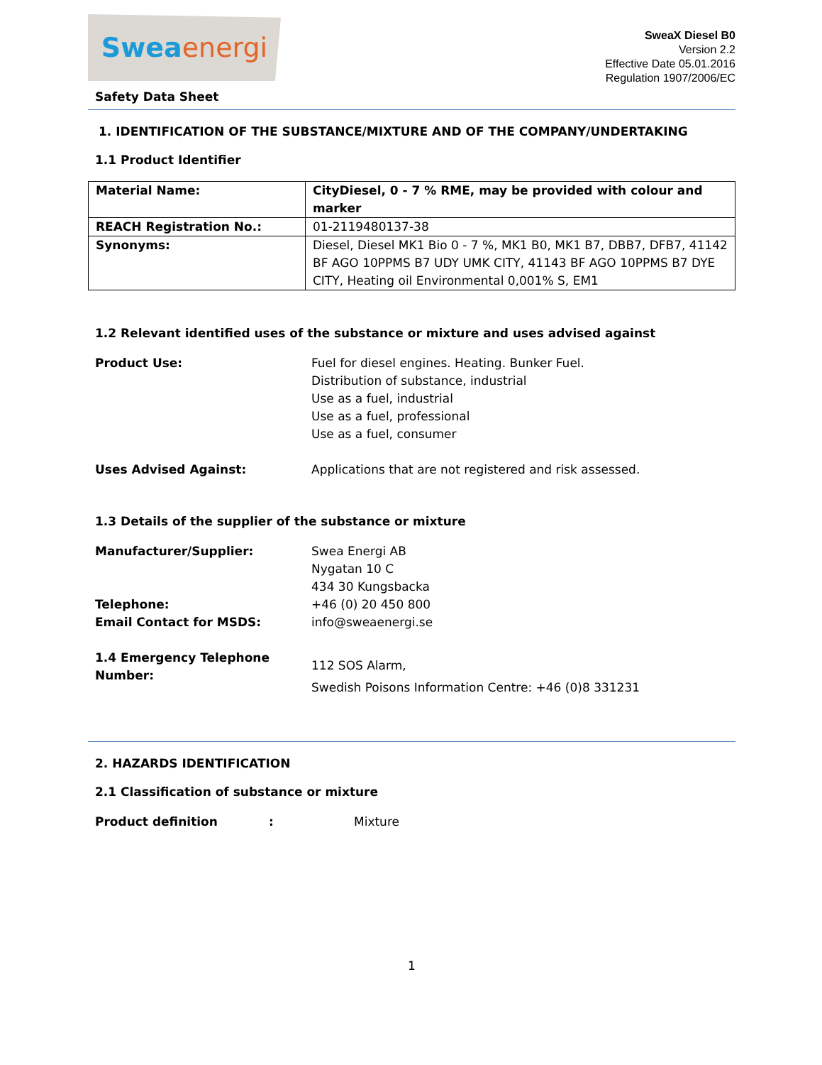Swea energi
SweaX Diesel B0
Version 2.2
Effective Date 05.01.2016
Regulation 1907/2006/EC
Safety Data Sheet
1. IDENTIFICATION OF THE SUBSTANCE/MIXTURE AND OF THE COMPANY/UNDERTAKING
1.1 Product Identifier
| Material Name: | CityDiesel, 0 - 7 % RME, may be provided with colour and marker |
| REACH Registration No.: | 01-2119480137-38 |
| Synonyms: | Diesel, Diesel MK1 Bio 0 - 7 %, MK1 B0, MK1 B7, DBB7, DFB7, 41142 BF AGO 10PPMS B7 UDY UMK CITY, 41143 BF AGO 10PPMS B7 DYE CITY, Heating oil Environmental 0,001% S, EM1 |
1.2 Relevant identified uses of the substance or mixture and uses advised against
Product Use: Fuel for diesel engines. Heating. Bunker Fuel.
Distribution of substance, industrial
Use as a fuel, industrial
Use as a fuel, professional
Use as a fuel, consumer
Uses Advised Against: Applications that are not registered and risk assessed.
1.3 Details of the supplier of the substance or mixture
Manufacturer/Supplier: Swea Energi AB
Nygatan 10 C
434 30 Kungsbacka
Telephone: +46 (0) 20 450 800
Email Contact for MSDS: info@sweaenergi.se
1.4 Emergency Telephone Number:
112 SOS Alarm,
Swedish Poisons Information Centre: +46 (0)8 331231
2. HAZARDS IDENTIFICATION
2.1 Classification of substance or mixture
Product definition : Mixture
1